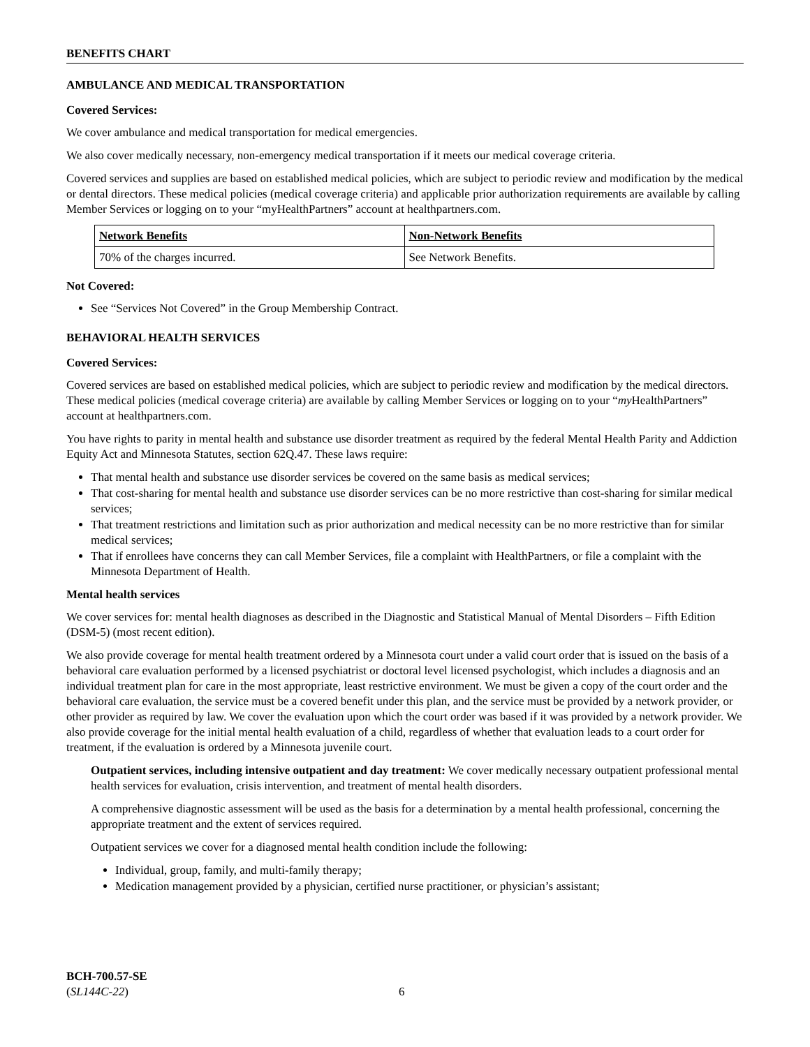BENEFITS CHART
AMBULANCE AND MEDICAL TRANSPORTATION
Covered Services:
We cover ambulance and medical transportation for medical emergencies.
We also cover medically necessary, non-emergency medical transportation if it meets our medical coverage criteria.
Covered services and supplies are based on established medical policies, which are subject to periodic review and modification by the medical or dental directors. These medical policies (medical coverage criteria) and applicable prior authorization requirements are available by calling Member Services or logging on to your “myHealthPartners” account at healthpartners.com.
| Network Benefits | Non-Network Benefits |
| --- | --- |
| 70% of the charges incurred. | See Network Benefits. |
Not Covered:
See “Services Not Covered” in the Group Membership Contract.
BEHAVIORAL HEALTH SERVICES
Covered Services:
Covered services are based on established medical policies, which are subject to periodic review and modification by the medical directors. These medical policies (medical coverage criteria) are available by calling Member Services or logging on to your “my HealthPartners” account at healthpartners.com.
You have rights to parity in mental health and substance use disorder treatment as required by the federal Mental Health Parity and Addiction Equity Act and Minnesota Statutes, section 62Q.47. These laws require:
That mental health and substance use disorder services be covered on the same basis as medical services;
That cost-sharing for mental health and substance use disorder services can be no more restrictive than cost-sharing for similar medical services;
That treatment restrictions and limitation such as prior authorization and medical necessity can be no more restrictive than for similar medical services;
That if enrollees have concerns they can call Member Services, file a complaint with HealthPartners, or file a complaint with the Minnesota Department of Health.
Mental health services
We cover services for: mental health diagnoses as described in the Diagnostic and Statistical Manual of Mental Disorders – Fifth Edition (DSM-5) (most recent edition).
We also provide coverage for mental health treatment ordered by a Minnesota court under a valid court order that is issued on the basis of a behavioral care evaluation performed by a licensed psychiatrist or doctoral level licensed psychologist, which includes a diagnosis and an individual treatment plan for care in the most appropriate, least restrictive environment. We must be given a copy of the court order and the behavioral care evaluation, the service must be a covered benefit under this plan, and the service must be provided by a network provider, or other provider as required by law. We cover the evaluation upon which the court order was based if it was provided by a network provider. We also provide coverage for the initial mental health evaluation of a child, regardless of whether that evaluation leads to a court order for treatment, if the evaluation is ordered by a Minnesota juvenile court.
Outpatient services, including intensive outpatient and day treatment: We cover medically necessary outpatient professional mental health services for evaluation, crisis intervention, and treatment of mental health disorders.
A comprehensive diagnostic assessment will be used as the basis for a determination by a mental health professional, concerning the appropriate treatment and the extent of services required.
Outpatient services we cover for a diagnosed mental health condition include the following:
Individual, group, family, and multi-family therapy;
Medication management provided by a physician, certified nurse practitioner, or physician’s assistant;
BCH-700.57-SE
(SL144C-22)
6